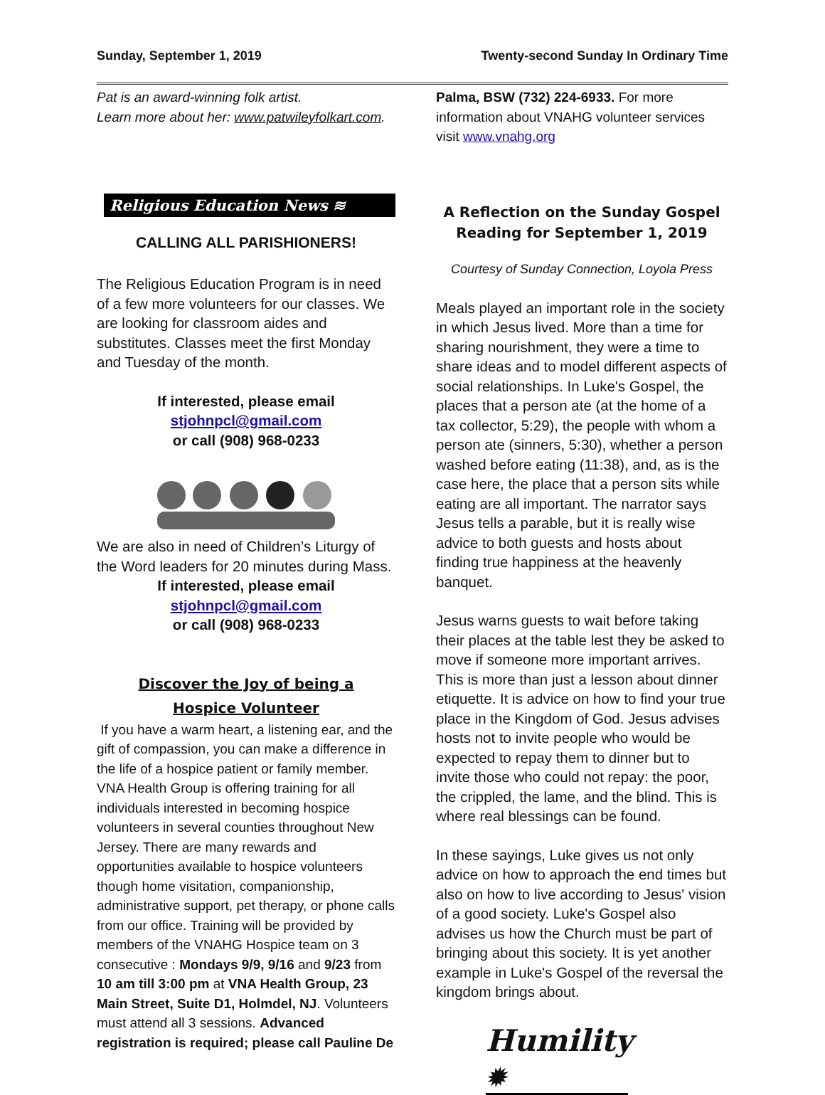Sunday, September 1, 2019 Twenty-second Sunday In Ordinary Time
Pat is an award-winning folk artist.
Learn more about her: www.patwileyfolkart.com.
Religious Education News ≋
CALLING ALL PARISHIONERS!
The Religious Education Program is in need of a few more volunteers for our classes. We are looking for classroom aides and substitutes. Classes meet the first Monday and Tuesday of the month.
If interested, please email
stjohnpcl@gmail.com
or call (908) 968-0233
We are also in need of Children’s Liturgy of the Word leaders for 20 minutes during Mass.
If interested, please email
stjohnpcl@gmail.com
or call (908) 968-0233
Discover the Joy of being a
Hospice Volunteer
If you have a warm heart, a listening ear, and the gift of compassion, you can make a difference in the life of a hospice patient or family member. VNA Health Group is offering training for all individuals interested in becoming hospice volunteers in several counties throughout New Jersey. There are many rewards and opportunities available to hospice volunteers though home visitation, companionship, administrative support, pet therapy, or phone calls from our office. Training will be provided by members of the VNAHG Hospice team on 3 consecutive : Mondays 9/9, 9/16 and 9/23 from 10 am till 3:00 pm at VNA Health Group, 23 Main Street, Suite D1, Holmdel, NJ. Volunteers must attend all 3 sessions. Advanced registration is required; please call Pauline De
Palma, BSW (732) 224-6933. For more information about VNAHG volunteer services visit www.vnahg.org
A Reflection on the Sunday Gospel Reading for September 1, 2019
Courtesy of Sunday Connection, Loyola Press
Meals played an important role in the society in which Jesus lived. More than a time for sharing nourishment, they were a time to share ideas and to model different aspects of social relationships. In Luke's Gospel, the places that a person ate (at the home of a tax collector, 5:29), the people with whom a person ate (sinners, 5:30), whether a person washed before eating (11:38), and, as is the case here, the place that a person sits while eating are all important. The narrator says Jesus tells a parable, but it is really wise advice to both guests and hosts about finding true happiness at the heavenly banquet.
Jesus warns guests to wait before taking their places at the table lest they be asked to move if someone more important arrives. This is more than just a lesson about dinner etiquette. It is advice on how to find your true place in the Kingdom of God. Jesus advises hosts not to invite people who would be expected to repay them to dinner but to invite those who could not repay: the poor, the crippled, the lame, and the blind. This is where real blessings can be found.
In these sayings, Luke gives us not only advice on how to approach the end times but also on how to live according to Jesus' vision of a good society. Luke's Gospel also advises us how the Church must be part of bringing about this society. It is yet another example in Luke's Gospel of the reversal the kingdom brings about.
Humility ✹